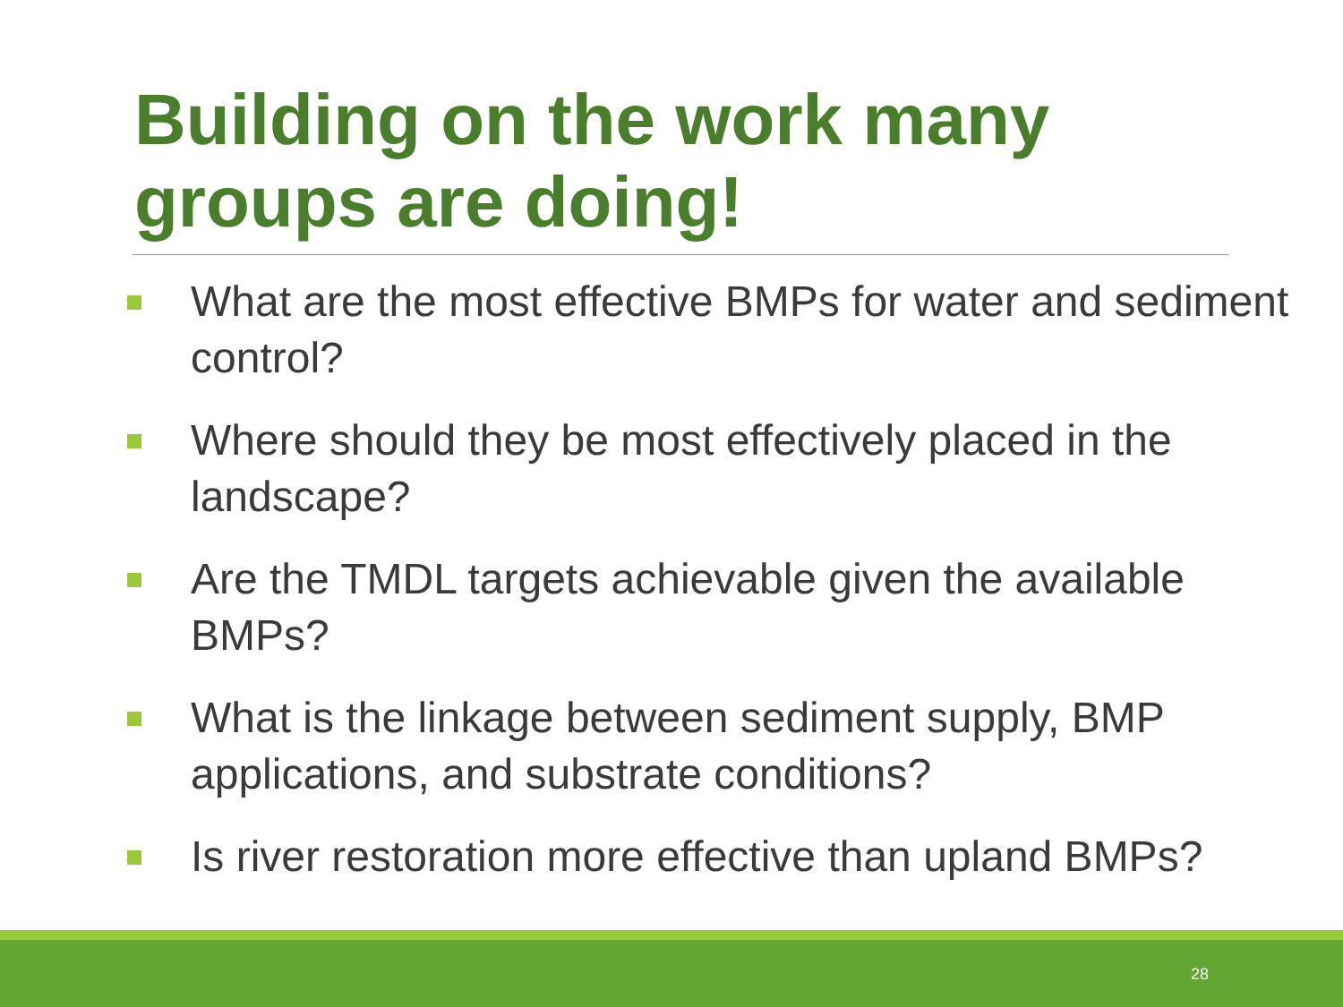Building on the work many groups are doing!
What are the most effective BMPs for water and sediment control?
Where should they be most effectively placed in the landscape?
Are the TMDL targets achievable given the available BMPs?
What is the linkage between sediment supply, BMP applications, and substrate conditions?
Is river restoration more effective than upland BMPs?
28